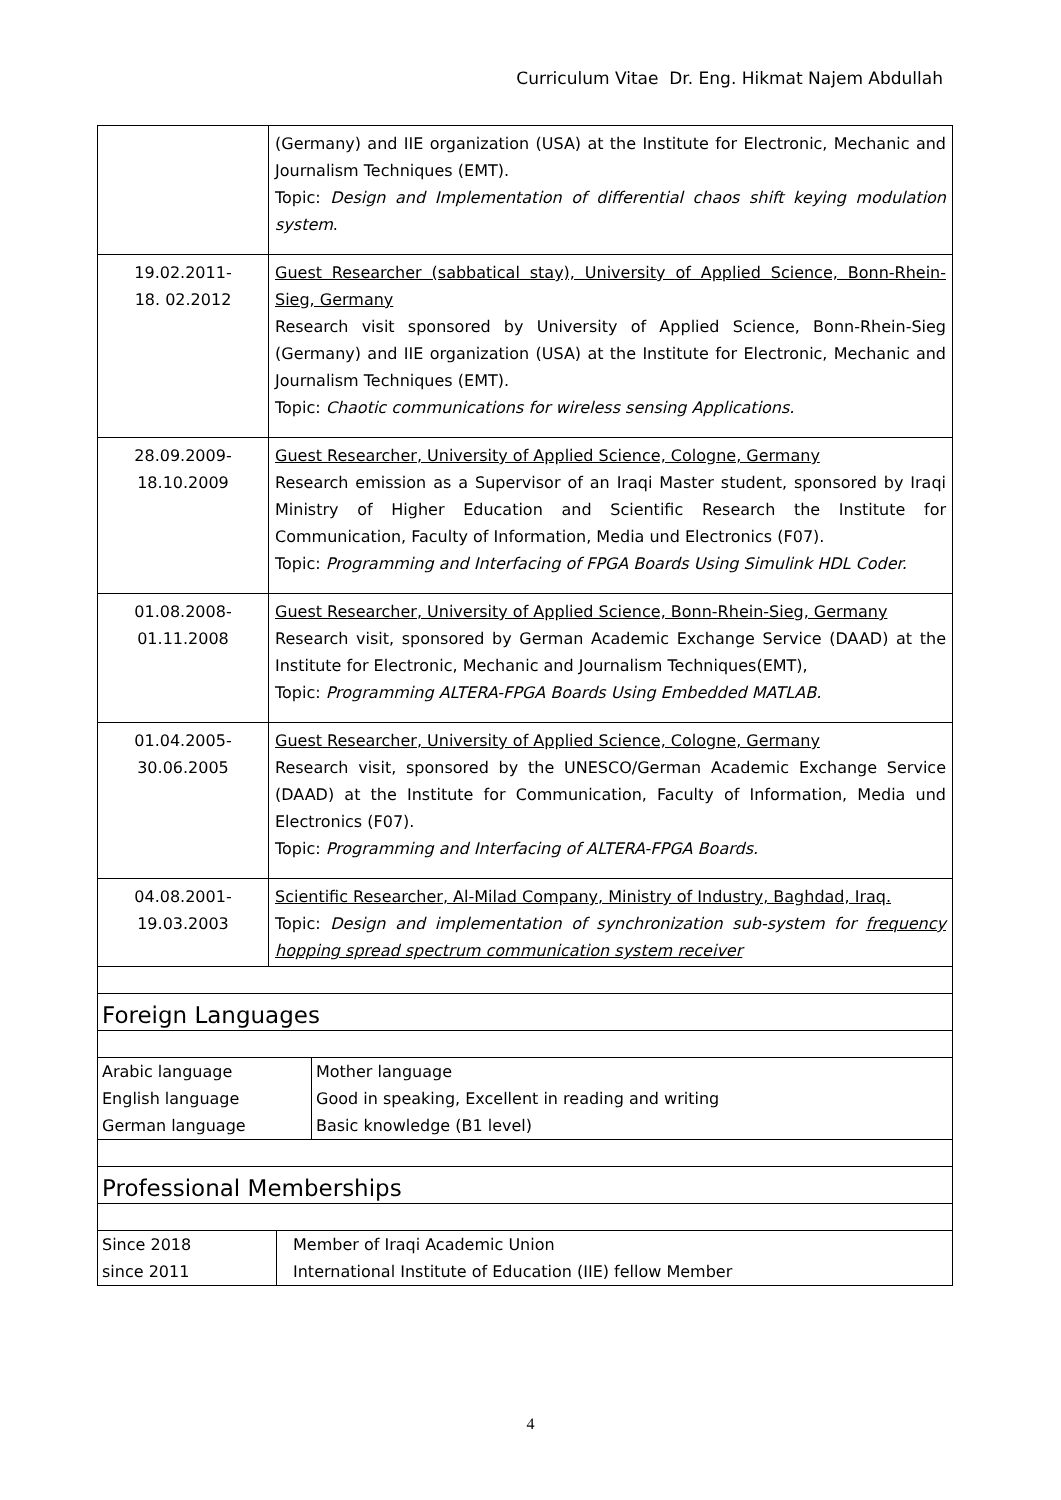Curriculum Vitae Dr. Eng. Hikmat Najem Abdullah
| | (Germany) and IIE organization (USA) at the Institute for Electronic, Mechanic and Journalism Techniques (EMT). Topic: Design and Implementation of differential chaos shift keying modulation system . |
| 19.02.2011- 18. 02.2012 | Guest Researcher (sabbatical stay), University of Applied Science, Bonn-Rhein-Sieg, Germany Research visit sponsored by University of Applied Science, Bonn-Rhein-Sieg (Germany) and IIE organization (USA) at the Institute for Electronic, Mechanic and Journalism Techniques (EMT). Topic: Chaotic communications for wireless sensing Applications. |
| 28.09.2009- 18.10.2009 | Guest Researcher, University of Applied Science, Cologne, Germany Research emission as a Supervisor of an Iraqi Master student, sponsored by Iraqi Ministry of Higher Education and Scientific Research the Institute for Communication, Faculty of Information, Media und Electronics (F07). Topic: Programming and Interfacing of FPGA Boards Using Simulink HDL Coder. |
| 01.08.2008- 01.11.2008 | Guest Researcher, University of Applied Science, Bonn-Rhein-Sieg, Germany Research visit, sponsored by German Academic Exchange Service (DAAD) at the Institute for Electronic, Mechanic and Journalism Techniques(EMT), Topic: Programming ALTERA-FPGA Boards Using Embedded MATLAB. |
| 01.04.2005- 30.06.2005 | Guest Researcher, University of Applied Science, Cologne, Germany Research visit, sponsored by the UNESCO/German Academic Exchange Service (DAAD) at the Institute for Communication, Faculty of Information, Media und Electronics (F07). Topic: Programming and Interfacing of ALTERA-FPGA Boards. |
| 04.08.2001- 19.03.2003 | Scientific Researcher, Al-Milad Company, Ministry of Industry, Baghdad, Iraq. Topic: Design and implementation of synchronization sub-system for frequency hopping spread spectrum communication system receiver |
Foreign Languages
| Arabic language | Mother language |
| English language | Good in speaking, Excellent in reading and writing |
| German language | Basic knowledge (B1 level) |
Professional Memberships
| Since 2018 | Member of Iraqi Academic Union |
| since 2011 | International Institute of Education (IIE) fellow Member |
4